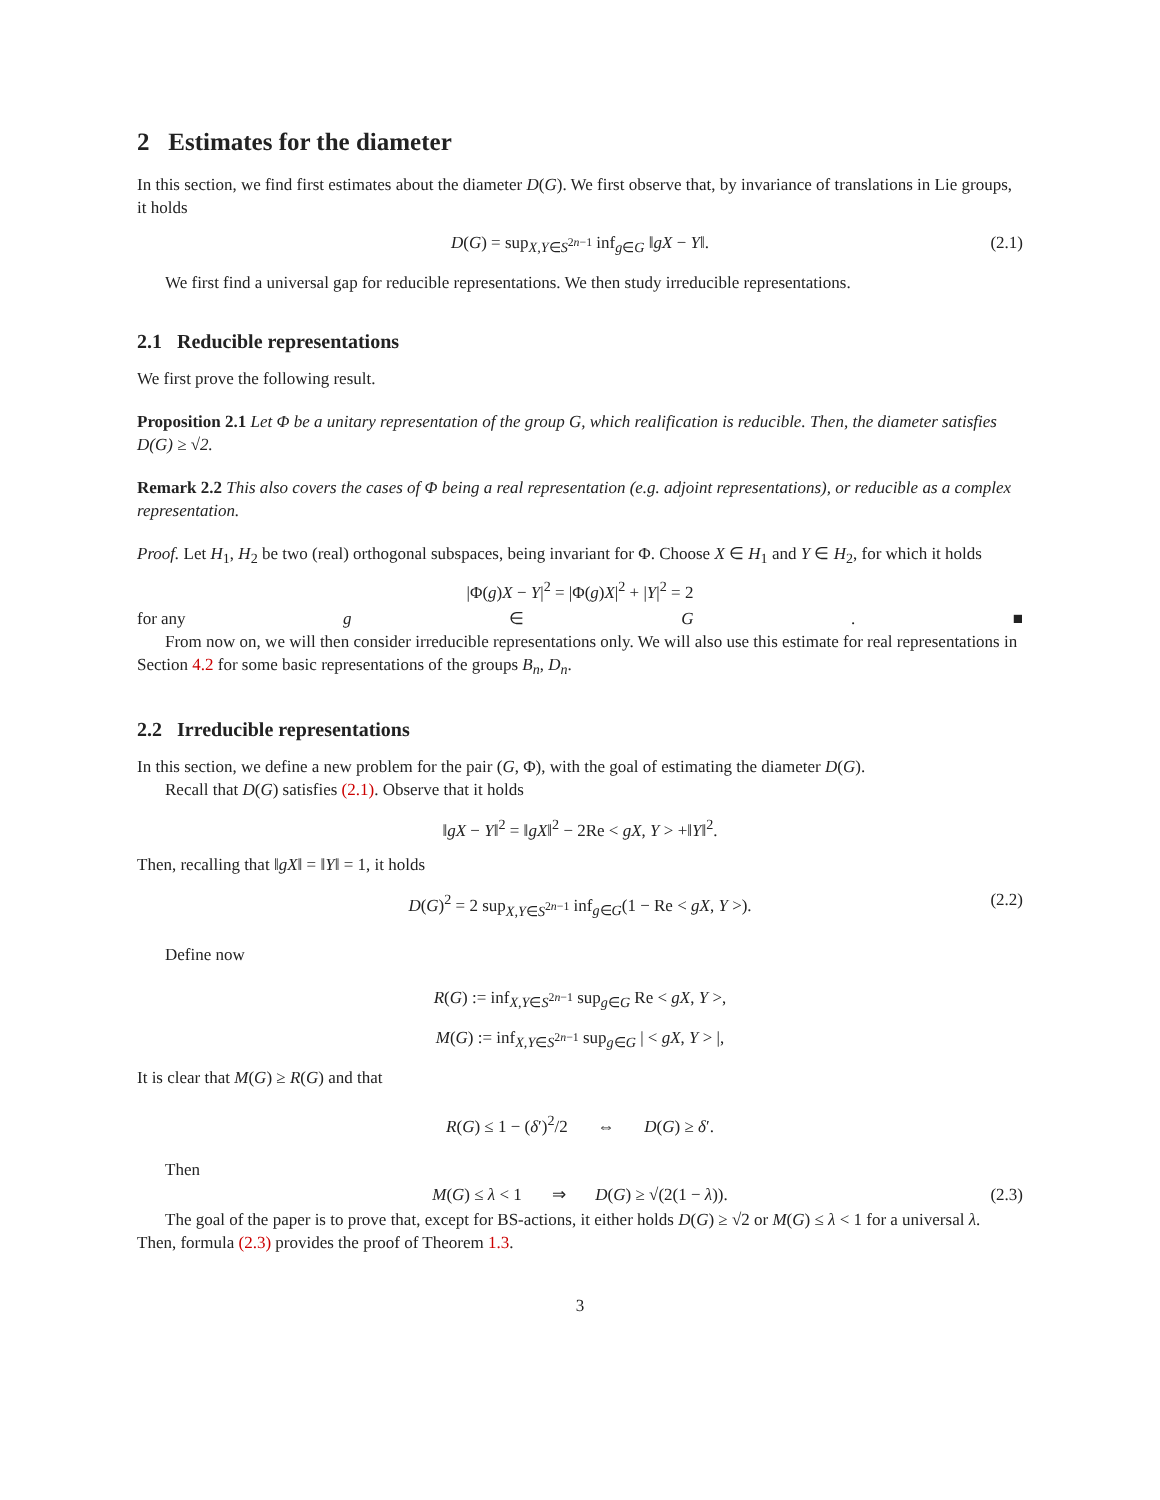2 Estimates for the diameter
In this section, we find first estimates about the diameter D(G). We first observe that, by invariance of translations in Lie groups, it holds
D(G) = sup<sub>X,Y∈S<sup>2n−1</sup></sub> inf<sub>g∈G</sub> ‖gX − Y‖. (2.1)
We first find a universal gap for reducible representations. We then study irreducible representations.
2.1 Reducible representations
We first prove the following result.
Proposition 2.1 Let Φ be a unitary representation of the group G, which realification is reducible. Then, the diameter satisfies D(G) ≥ √2.
Remark 2.2 This also covers the cases of Φ being a real representation (e.g. adjoint representations), or reducible as a complex representation.
Proof. Let H<sub>1</sub>, H<sub>2</sub> be two (real) orthogonal subspaces, being invariant for Φ. Choose X ∈ H<sub>1</sub> and Y ∈ H<sub>2</sub>, for which it holds
|Φ(g)X − Y|<sup>2</sup> = |Φ(g)X|<sup>2</sup> + |Y|<sup>2</sup> = 2
for any g ∈ G. ■
From now on, we will then consider irreducible representations only. We will also use this estimate for real representations in Section 4.2 for some basic representations of the groups B<sub>n</sub>, D<sub>n</sub>.
2.2 Irreducible representations
In this section, we define a new problem for the pair (G, Φ), with the goal of estimating the diameter D(G).
Recall that D(G) satisfies (2.1). Observe that it holds
‖gX − Y‖<sup>2</sup> = ‖gX‖<sup>2</sup> − 2Re < gX, Y > +‖Y‖<sup>2</sup>.
Then, recalling that ‖gX‖ = ‖Y‖ = 1, it holds
D(G)<sup>2</sup> = 2 sup<sub>X,Y∈S<sup>2n−1</sup></sub> inf<sub>g∈G</sub>(1 − Re < gX, Y >). (2.2)
Define now
R(G) := inf<sub>X,Y∈S<sup>2n−1</sup></sub> sup<sub>g∈G</sub> Re < gX, Y >,
M(G) := inf<sub>X,Y∈S<sup>2n−1</sup></sub> sup<sub>g∈G</sub> | < gX, Y > |,
It is clear that M(G) ≥ R(G) and that
R(G) ≤ 1 − (δ′)<sup>2</sup>/2 ⇔ D(G) ≥ δ′.
Then
M(G) ≤ λ < 1 ⇒ D(G) ≥ √(2(1 − λ)). (2.3)
The goal of the paper is to prove that, except for BS-actions, it either holds D(G) ≥ √2 or M(G) ≤ λ < 1 for a universal λ. Then, formula (2.3) provides the proof of Theorem 1.3.
3